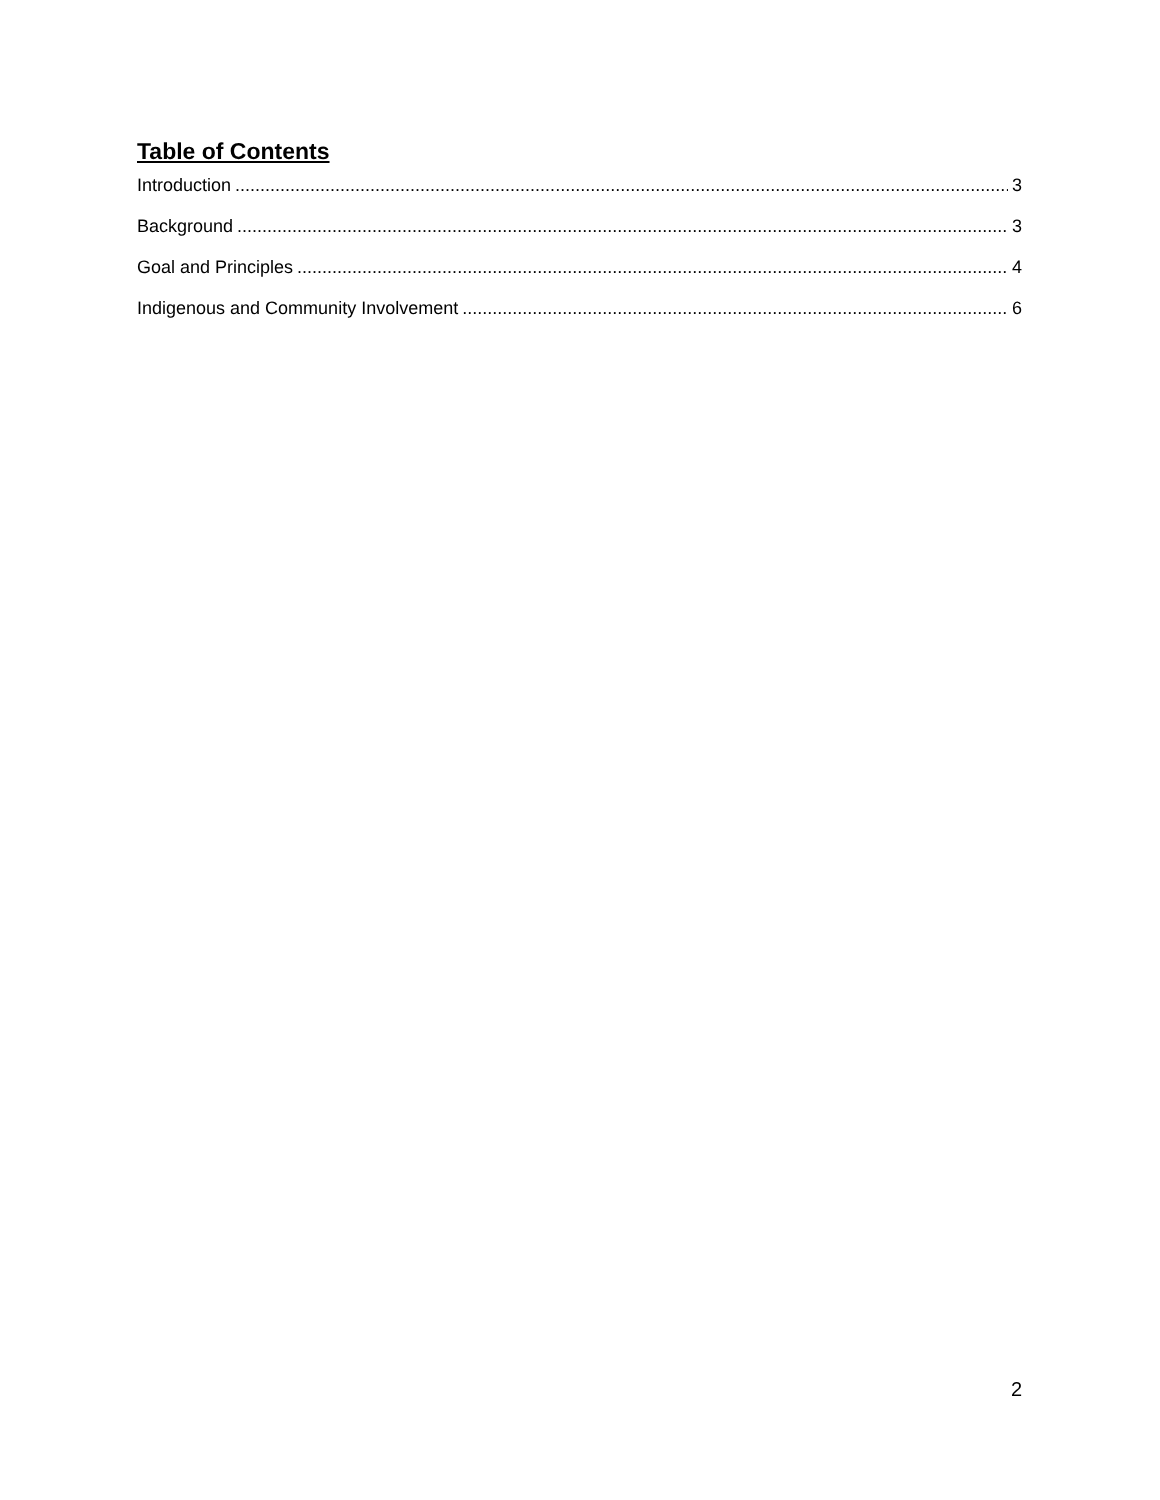Table of Contents
Introduction 3
Background 3
Goal and Principles 4
Indigenous and Community Involvement 6
2